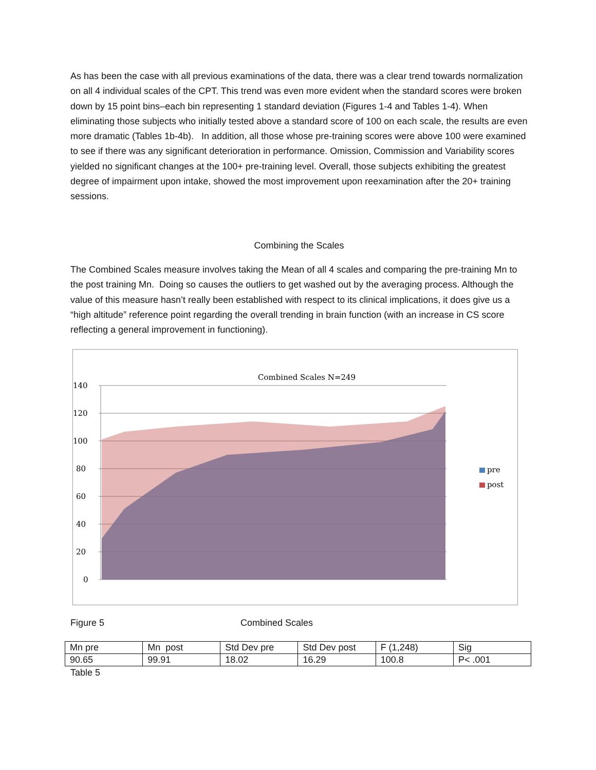As has been the case with all previous examinations of the data, there was a clear trend towards normalization on all 4 individual scales of the CPT. This trend was even more evident when the standard scores were broken down by 15 point bins–each bin representing 1 standard deviation (Figures 1-4 and Tables 1-4). When eliminating those subjects who initially tested above a standard score of 100 on each scale, the results are even more dramatic (Tables 1b-4b). In addition, all those whose pre-training scores were above 100 were examined to see if there was any significant deterioration in performance. Omission, Commission and Variability scores yielded no significant changes at the 100+ pre-training level. Overall, those subjects exhibiting the greatest degree of impairment upon intake, showed the most improvement upon reexamination after the 20+ training sessions.
Combining the Scales
The Combined Scales measure involves taking the Mean of all 4 scales and comparing the pre-training Mn to the post training Mn. Doing so causes the outliers to get washed out by the averaging process. Although the value of this measure hasn’t really been established with respect to its clinical implications, it does give us a “high altitude” reference point regarding the overall trending in brain function (with an increase in CS score reflecting a general improvement in functioning).
Combined Scales N=249
140
120
100
80
60
40
20
0
pre
post
Figure 5 Combined Scales
| Mn pre | Mn post | Std Dev pre | Std Dev post | F (1,248) | Sig |
| 90.65 | 99.91 | 18.02 | 16.29 | 100.8 | P< .001 |
Table 5